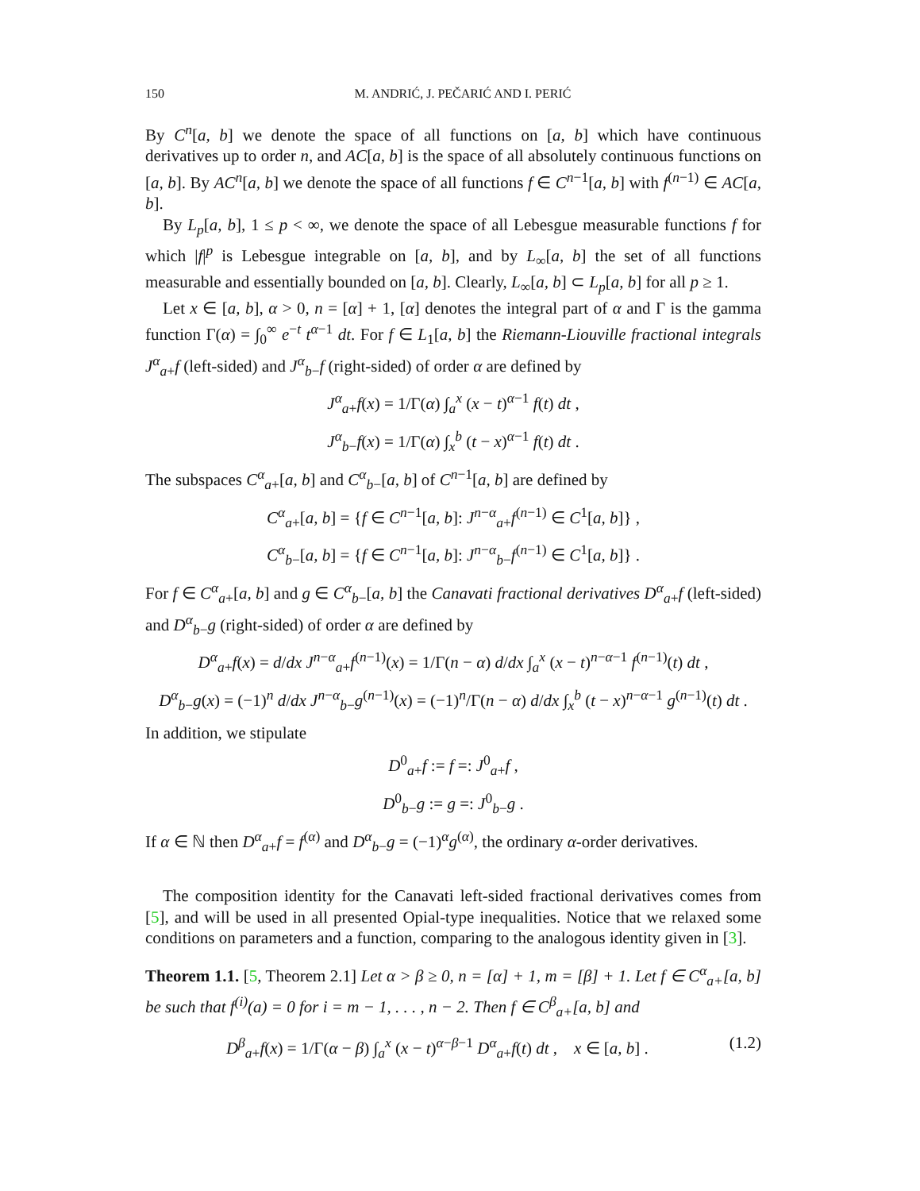150 M. ANDRIĆ, J. PEČARIĆ AND I. PERIĆ
By C<sup>n</sup>[a, b] we denote the space of all functions on [a, b] which have continuous derivatives up to order n, and AC[a, b] is the space of all absolutely continuous functions on [a, b]. By AC<sup>n</sup>[a, b] we denote the space of all functions f ∈ C<sup>n−1</sup>[a, b] with f<sup>(n−1)</sup> ∈ AC[a, b].
By L<sub>p</sub>[a, b], 1 ≤ p < ∞, we denote the space of all Lebesgue measurable functions f for which |f|<sup>p</sup> is Lebesgue integrable on [a, b], and by L<sub>∞</sub>[a, b] the set of all functions measurable and essentially bounded on [a, b]. Clearly, L<sub>∞</sub>[a, b] ⊂ L<sub>p</sub>[a, b] for all p ≥ 1.
Let x ∈ [a, b], α > 0, n = [α] + 1, [α] denotes the integral part of α and Γ is the gamma function Γ(α) = ∫<sub>0</sub><sup>∞</sup> e<sup>−t</sup> t<sup>α−1</sup> dt. For f ∈ L<sub>1</sub>[a, b] the Riemann-Liouville fractional integrals J<sup>α</sup><sub>a+</sub>f (left-sided) and J<sup>α</sup><sub>b−</sub>f (right-sided) of order α are defined by
J<sup>α</sup><sub>a+</sub>f(x) = 1/Γ(α) ∫<sub>a</sub><sup>x</sup> (x − t)<sup>α−1</sup> f(t) dt ,
J<sup>α</sup><sub>b−</sub>f(x) = 1/Γ(α) ∫<sub>x</sub><sup>b</sup> (t − x)<sup>α−1</sup> f(t) dt .
The subspaces C<sup>α</sup><sub>a+</sub>[a, b] and C<sup>α</sup><sub>b−</sub>[a, b] of C<sup>n−1</sup>[a, b] are defined by
C<sup>α</sup><sub>a+</sub>[a, b] = {f ∈ C<sup>n−1</sup>[a, b]: J<sup>n−α</sup><sub>a+</sub>f<sup>(n−1)</sup> ∈ C<sup>1</sup>[a, b]} ,
C<sup>α</sup><sub>b−</sub>[a, b] = {f ∈ C<sup>n−1</sup>[a, b]: J<sup>n−α</sup><sub>b−</sub>f<sup>(n−1)</sup> ∈ C<sup>1</sup>[a, b]} .
For f ∈ C<sup>α</sup><sub>a+</sub>[a, b] and g ∈ C<sup>α</sup><sub>b−</sub>[a, b] the Canavati fractional derivatives D<sup>α</sup><sub>a+</sub>f (left-sided) and D<sup>α</sup><sub>b−</sub>g (right-sided) of order α are defined by
D<sup>α</sup><sub>a+</sub>f(x) = d/dx J<sup>n−α</sup><sub>a+</sub>f<sup>(n−1)</sup>(x) = 1/Γ(n − α) d/dx ∫<sub>a</sub><sup>x</sup> (x − t)<sup>n−α−1</sup> f<sup>(n−1)</sup>(t) dt ,
D<sup>α</sup><sub>b−</sub>g(x) = (−1)<sup>n</sup> d/dx J<sup>n−α</sup><sub>b−</sub>g<sup>(n−1)</sup>(x) = (−1)<sup>n</sup>/Γ(n − α) d/dx ∫<sub>x</sub><sup>b</sup> (t − x)<sup>n−α−1</sup> g<sup>(n−1)</sup>(t) dt .
In addition, we stipulate
D<sup>0</sup><sub>a+</sub>f := f =: J<sup>0</sup><sub>a+</sub>f ,
D<sup>0</sup><sub>b−</sub>g := g =: J<sup>0</sup><sub>b−</sub>g .
If α ∈ ℕ then D<sup>α</sup><sub>a+</sub>f = f<sup>(α)</sup> and D<sup>α</sup><sub>b−</sub>g = (−1)<sup>α</sup>g<sup>(α)</sup>, the ordinary α-order derivatives.
The composition identity for the Canavati left-sided fractional derivatives comes from [5], and will be used in all presented Opial-type inequalities. Notice that we relaxed some conditions on parameters and a function, comparing to the analogous identity given in [3].
Theorem 1.1. [5, Theorem 2.1] Let α > β ≥ 0, n = [α] + 1, m = [β] + 1. Let f ∈ C<sup>α</sup><sub>a+</sub>[a, b] be such that f<sup>(i)</sup>(a) = 0 for i = m − 1, . . . , n − 2. Then f ∈ C<sup>β</sup><sub>a+</sub>[a, b] and
D<sup>β</sup><sub>a+</sub>f(x) = 1/Γ(α − β) ∫<sub>a</sub><sup>x</sup> (x − t)<sup>α−β−1</sup> D<sup>α</sup><sub>a+</sub>f(t) dt , x ∈ [a, b] . (1.2)